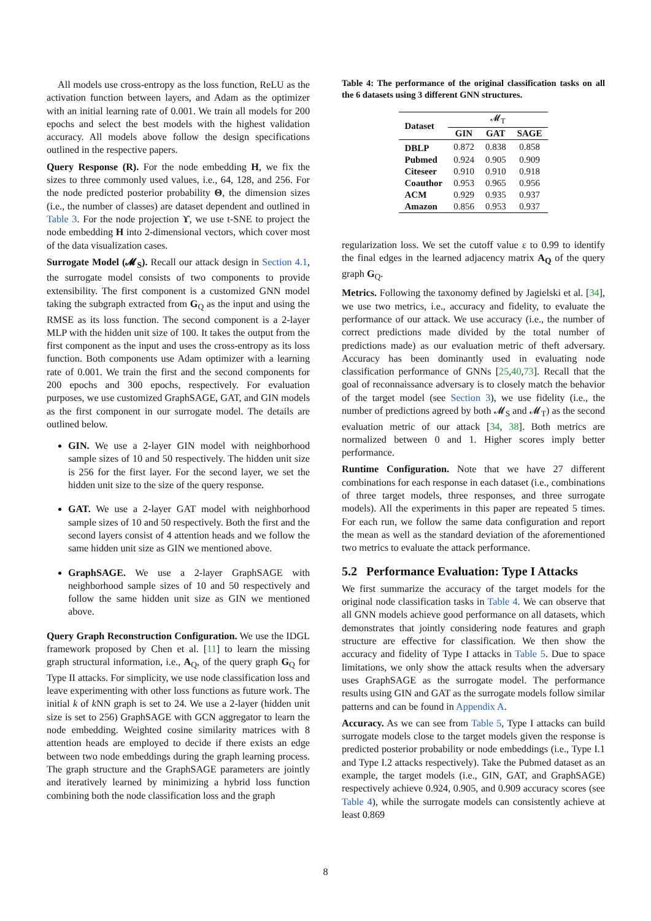All models use cross-entropy as the loss function, ReLU as the activation function between layers, and Adam as the optimizer with an initial learning rate of 0.001. We train all models for 200 epochs and select the best models with the highest validation accuracy. All models above follow the design specifications outlined in the respective papers.
Query Response (R). For the node embedding H, we fix the sizes to three commonly used values, i.e., 64, 128, and 256. For the node predicted posterior probability Θ, the dimension sizes (i.e., the number of classes) are dataset dependent and outlined in Table 3. For the node projection ϒ, we use t-SNE to project the node embedding H into 2-dimensional vectors, which cover most of the data visualization cases.
Surrogate Model (𝓜<sub>S</sub>). Recall our attack design in Section 4.1, the surrogate model consists of two components to provide extensibility. The first component is a customized GNN model taking the subgraph extracted from G<sub>Q</sub> as the input and using the RMSE as its loss function. The second component is a 2-layer MLP with the hidden unit size of 100. It takes the output from the first component as the input and uses the cross-entropy as its loss function. Both components use Adam optimizer with a learning rate of 0.001. We train the first and the second components for 200 epochs and 300 epochs, respectively. For evaluation purposes, we use customized GraphSAGE, GAT, and GIN models as the first component in our surrogate model. The details are outlined below.
GIN. We use a 2-layer GIN model with neighborhood sample sizes of 10 and 50 respectively. The hidden unit size is 256 for the first layer. For the second layer, we set the hidden unit size to the size of the query response.
GAT. We use a 2-layer GAT model with neighborhood sample sizes of 10 and 50 respectively. Both the first and the second layers consist of 4 attention heads and we follow the same hidden unit size as GIN we mentioned above.
GraphSAGE. We use a 2-layer GraphSAGE with neighborhood sample sizes of 10 and 50 respectively and follow the same hidden unit size as GIN we mentioned above.
Query Graph Reconstruction Configuration. We use the IDGL framework proposed by Chen et al. [11] to learn the missing graph structural information, i.e., A<sub>Q</sub>, of the query graph G<sub>Q</sub> for Type II attacks. For simplicity, we use node classification loss and leave experimenting with other loss functions as future work. The initial k of k NN graph is set to 24. We use a 2-layer (hidden unit size is set to 256) GraphSAGE with GCN aggregator to learn the node embedding. Weighted cosine similarity matrices with 8 attention heads are employed to decide if there exists an edge between two node embeddings during the graph learning process. The graph structure and the GraphSAGE parameters are jointly and iteratively learned by minimizing a hybrid loss function combining both the node classification loss and the graph
Table 4: The performance of the original classification tasks on all the 6 datasets using 3 different GNN structures.
| Dataset | 𝓜<sub>T</sub> | | |
| --- | --- | --- | --- |
| | GIN | GAT | SAGE |
| DBLP | 0.872 | 0.838 | 0.858 |
| Pubmed | 0.924 | 0.905 | 0.909 |
| Citeseer | 0.910 | 0.910 | 0.918 |
| Coauthor | 0.953 | 0.965 | 0.956 |
| ACM | 0.929 | 0.935 | 0.937 |
| Amazon | 0.856 | 0.953 | 0.937 |
regularization loss. We set the cutoff value ε to 0.99 to identify the final edges in the learned adjacency matrix A<sub>Q</sub> of the query graph G<sub>Q</sub>.
Metrics. Following the taxonomy defined by Jagielski et al. [34], we use two metrics, i.e., accuracy and fidelity, to evaluate the performance of our attack. We use accuracy (i.e., the number of correct predictions made divided by the total number of predictions made) as our evaluation metric of theft adversary. Accuracy has been dominantly used in evaluating node classification performance of GNNs [25,40,73]. Recall that the goal of reconnaissance adversary is to closely match the behavior of the target model (see Section 3), we use fidelity (i.e., the number of predictions agreed by both 𝓜<sub>S</sub> and 𝓜<sub>T</sub>) as the second evaluation metric of our attack [34, 38]. Both metrics are normalized between 0 and 1. Higher scores imply better performance.
Runtime Configuration. Note that we have 27 different combinations for each response in each dataset (i.e., combinations of three target models, three responses, and three surrogate models). All the experiments in this paper are repeated 5 times. For each run, we follow the same data configuration and report the mean as well as the standard deviation of the aforementioned two metrics to evaluate the attack performance.
5.2 Performance Evaluation: Type I Attacks
We first summarize the accuracy of the target models for the original node classification tasks in Table 4. We can observe that all GNN models achieve good performance on all datasets, which demonstrates that jointly considering node features and graph structure are effective for classification. We then show the accuracy and fidelity of Type I attacks in Table 5. Due to space limitations, we only show the attack results when the adversary uses GraphSAGE as the surrogate model. The performance results using GIN and GAT as the surrogate models follow similar patterns and can be found in Appendix A.
Accuracy. As we can see from Table 5, Type I attacks can build surrogate models close to the target models given the response is predicted posterior probability or node embeddings (i.e., Type I.1 and Type I.2 attacks respectively). Take the Pubmed dataset as an example, the target models (i.e., GIN, GAT, and GraphSAGE) respectively achieve 0.924, 0.905, and 0.909 accuracy scores (see Table 4), while the surrogate models can consistently achieve at least 0.869
8